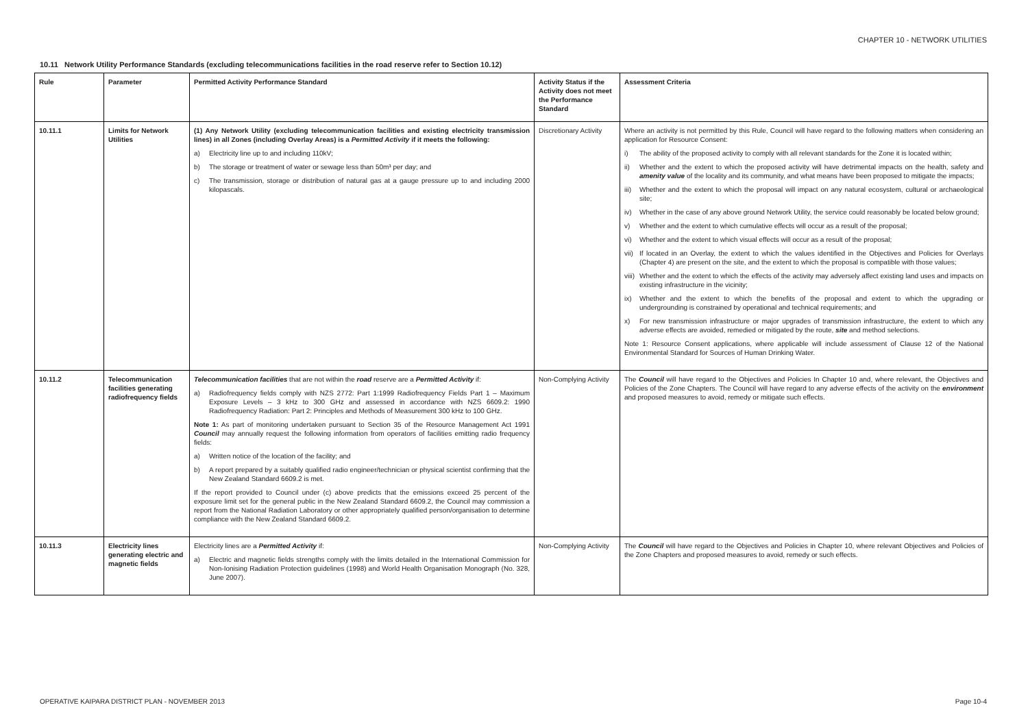CHAPTER 10 - NETWORK UTILITIES
10.11 Network Utility Performance Standards (excluding telecommunications facilities in the road reserve refer to Section 10.12)
| Rule | Parameter | Permitted Activity Performance Standard | Activity Status if the Activity does not meet the Performance Standard | Assessment Criteria |
| --- | --- | --- | --- | --- |
| 10.11.1 | Limits for Network Utilities | (1) Any Network Utility (excluding telecommunication facilities and existing electricity transmission lines) in all Zones (including Overlay Areas) is a Permitted Activity if it meets the following: a) Electricity line up to and including 110kV; b) The storage or treatment of water or sewage less than 50m³ per day; and c) The transmission, storage or distribution of natural gas at a gauge pressure up to and including 2000 kilopascals. | Discretionary Activity | Where an activity is not permitted by this Rule, Council will have regard to the following matters when considering an application for Resource Consent: i) The ability of the proposed activity to comply with all relevant standards for the Zone it is located within; ii) Whether and the extent to which the proposed activity will have detrimental impacts on the health, safety and amenity value of the locality and its community, and what means have been proposed to mitigate the impacts; iii) Whether and the extent to which the proposal will impact on any natural ecosystem, cultural or archaeological site; iv) Whether in the case of any above ground Network Utility, the service could reasonably be located below ground; v) Whether and the extent to which cumulative effects will occur as a result of the proposal; vi) Whether and the extent to which visual effects will occur as a result of the proposal; vii) If located in an Overlay, the extent to which the values identified in the Objectives and Policies for Overlays (Chapter 4) are present on the site, and the extent to which the proposal is compatible with those values; viii) Whether and the extent to which the effects of the activity may adversely affect existing land uses and impacts on existing infrastructure in the vicinity; ix) Whether and the extent to which the benefits of the proposal and extent to which the upgrading or undergrounding is constrained by operational and technical requirements; and x) For new transmission infrastructure or major upgrades of transmission infrastructure, the extent to which any adverse effects are avoided, remedied or mitigated by the route, site and method selections. Note 1: Resource Consent applications, where applicable will include assessment of Clause 12 of the National Environmental Standard for Sources of Human Drinking Water. |
| 10.11.2 | Telecommunication facilities generating radiofrequency fields | Telecommunication facilities that are not within the road reserve are a Permitted Activity if: a) Radiofrequency fields comply with NZS 2772: Part 1:1999 Radiofrequency Fields Part 1 – Maximum Exposure Levels – 3 kHz to 300 GHz and assessed in accordance with NZS 6609.2: 1990 Radiofrequency Radiation: Part 2: Principles and Methods of Measurement 300 kHz to 100 GHz. Note 1: As part of monitoring undertaken pursuant to Section 35 of the Resource Management Act 1991 Council may annually request the following information from operators of facilities emitting radio frequency fields: a) Written notice of the location of the facility; and b) A report prepared by a suitably qualified radio engineer/technician or physical scientist confirming that the New Zealand Standard 6609.2 is met. If the report provided to Council under (c) above predicts that the emissions exceed 25 percent of the exposure limit set for the general public in the New Zealand Standard 6609.2, the Council may commission a report from the National Radiation Laboratory or other appropriately qualified person/organisation to determine compliance with the New Zealand Standard 6609.2. | Non-Complying Activity | The Council will have regard to the Objectives and Policies In Chapter 10 and, where relevant, the Objectives and Policies of the Zone Chapters. The Council will have regard to any adverse effects of the activity on the environment and proposed measures to avoid, remedy or mitigate such effects. |
| 10.11.3 | Electricity lines generating electric and magnetic fields | Electricity lines are a Permitted Activity if: a) Electric and magnetic fields strengths comply with the limits detailed in the International Commission for Non-Ionising Radiation Protection guidelines (1998) and World Health Organisation Monograph (No. 328, June 2007). | Non-Complying Activity | The Council will have regard to the Objectives and Policies in Chapter 10, where relevant Objectives and Policies of the Zone Chapters and proposed measures to avoid, remedy or such effects. |
OPERATIVE KAIPARA DISTRICT PLAN - NOVEMBER 2013
Page 10-4